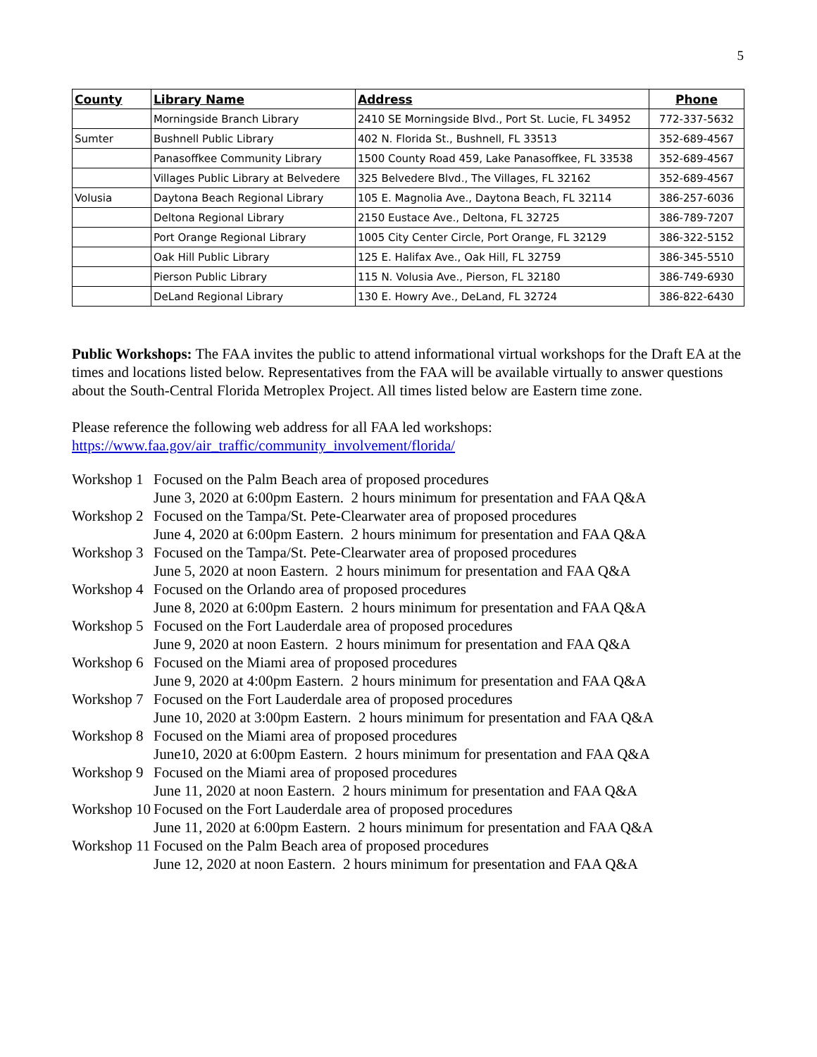5
| County | Library Name | Address | Phone |
| --- | --- | --- | --- |
| | Morningside Branch Library | 2410 SE Morningside Blvd., Port St. Lucie, FL 34952 | 772-337-5632 |
| Sumter | Bushnell Public Library | 402 N. Florida St., Bushnell, FL 33513 | 352-689-4567 |
| | Panasoffkee Community Library | 1500 County Road 459, Lake Panasoffkee, FL 33538 | 352-689-4567 |
| | Villages Public Library at Belvedere | 325 Belvedere Blvd., The Villages, FL 32162 | 352-689-4567 |
| Volusia | Daytona Beach Regional Library | 105 E. Magnolia Ave., Daytona Beach, FL 32114 | 386-257-6036 |
| | Deltona Regional Library | 2150 Eustace Ave., Deltona, FL 32725 | 386-789-7207 |
| | Port Orange Regional Library | 1005 City Center Circle, Port Orange, FL 32129 | 386-322-5152 |
| | Oak Hill Public Library | 125 E. Halifax Ave., Oak Hill, FL 32759 | 386-345-5510 |
| | Pierson Public Library | 115 N. Volusia Ave., Pierson, FL 32180 | 386-749-6930 |
| | DeLand Regional Library | 130 E. Howry Ave., DeLand, FL 32724 | 386-822-6430 |
Public Workshops: The FAA invites the public to attend informational virtual workshops for the Draft EA at the times and locations listed below. Representatives from the FAA will be available virtually to answer questions about the South-Central Florida Metroplex Project. All times listed below are Eastern time zone.
Please reference the following web address for all FAA led workshops:
https://www.faa.gov/air_traffic/community_involvement/florida/
| Workshop 1 | Focused on the Palm Beach area of proposed procedures June 3, 2020 at 6:00pm Eastern. 2 hours minimum for presentation and FAA Q&A |
| Workshop 2 | Focused on the Tampa/St. Pete-Clearwater area of proposed procedures June 4, 2020 at 6:00pm Eastern. 2 hours minimum for presentation and FAA Q&A |
| Workshop 3 | Focused on the Tampa/St. Pete-Clearwater area of proposed procedures June 5, 2020 at noon Eastern. 2 hours minimum for presentation and FAA Q&A |
| Workshop 4 | Focused on the Orlando area of proposed procedures June 8, 2020 at 6:00pm Eastern. 2 hours minimum for presentation and FAA Q&A |
| Workshop 5 | Focused on the Fort Lauderdale area of proposed procedures June 9, 2020 at noon Eastern. 2 hours minimum for presentation and FAA Q&A |
| Workshop 6 | Focused on the Miami area of proposed procedures June 9, 2020 at 4:00pm Eastern. 2 hours minimum for presentation and FAA Q&A |
| Workshop 7 | Focused on the Fort Lauderdale area of proposed procedures June 10, 2020 at 3:00pm Eastern. 2 hours minimum for presentation and FAA Q&A |
| Workshop 8 | Focused on the Miami area of proposed procedures June10, 2020 at 6:00pm Eastern. 2 hours minimum for presentation and FAA Q&A |
| Workshop 9 | Focused on the Miami area of proposed procedures June 11, 2020 at noon Eastern. 2 hours minimum for presentation and FAA Q&A |
| Workshop 10 | Focused on the Fort Lauderdale area of proposed procedures June 11, 2020 at 6:00pm Eastern. 2 hours minimum for presentation and FAA Q&A |
| Workshop 11 | Focused on the Palm Beach area of proposed procedures June 12, 2020 at noon Eastern. 2 hours minimum for presentation and FAA Q&A |